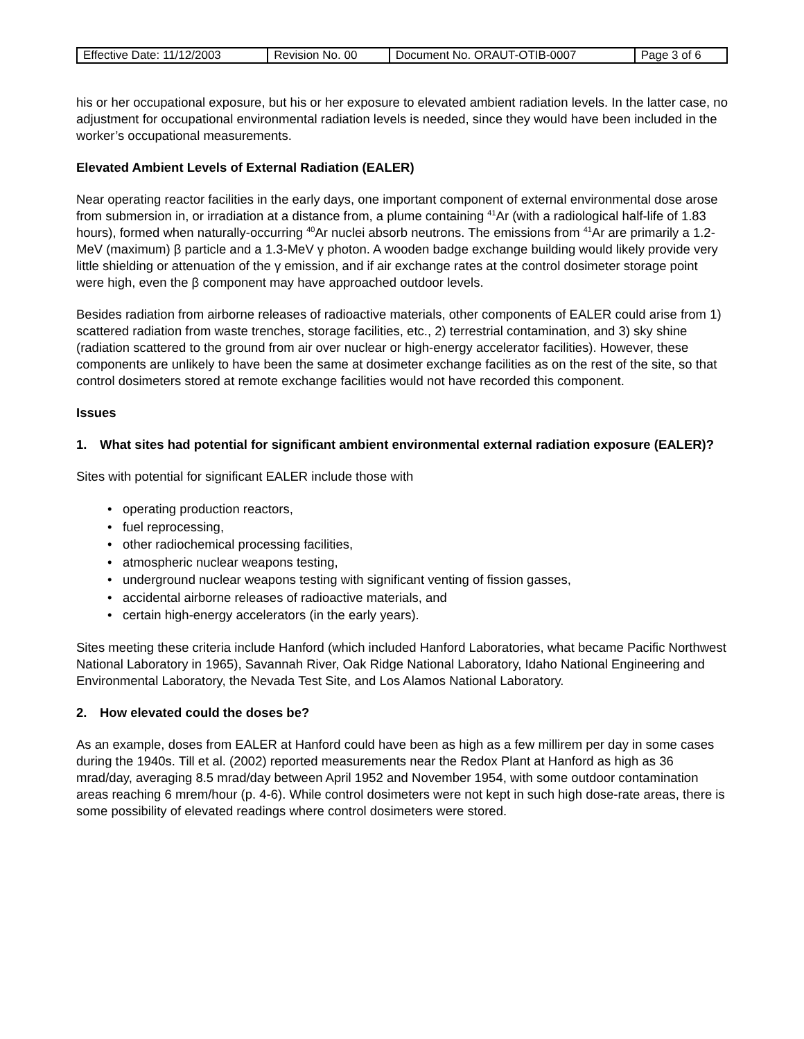| Effective Date: 11/12/2003 | Revision No. 00 | Document No. ORAUT-OTIB-0007 | Page 3 of 6 |
his or her occupational exposure, but his or her exposure to elevated ambient radiation levels. In the latter case, no adjustment for occupational environmental radiation levels is needed, since they would have been included in the worker’s occupational measurements.
Elevated Ambient Levels of External Radiation (EALER)
Near operating reactor facilities in the early days, one important component of external environmental dose arose from submersion in, or irradiation at a distance from, a plume containing <sup>41</sup>Ar (with a radiological half-life of 1.83 hours), formed when naturally-occurring <sup>40</sup>Ar nuclei absorb neutrons. The emissions from <sup>41</sup>Ar are primarily a 1.2-MeV (maximum) β particle and a 1.3-MeV γ photon. A wooden badge exchange building would likely provide very little shielding or attenuation of the γ emission, and if air exchange rates at the control dosimeter storage point were high, even the β component may have approached outdoor levels.
Besides radiation from airborne releases of radioactive materials, other components of EALER could arise from 1) scattered radiation from waste trenches, storage facilities, etc., 2) terrestrial contamination, and 3) sky shine (radiation scattered to the ground from air over nuclear or high-energy accelerator facilities). However, these components are unlikely to have been the same at dosimeter exchange facilities as on the rest of the site, so that control dosimeters stored at remote exchange facilities would not have recorded this component.
Issues
1. What sites had potential for significant ambient environmental external radiation exposure (EALER)?
Sites with potential for significant EALER include those with
• operating production reactors,
• fuel reprocessing,
• other radiochemical processing facilities,
• atmospheric nuclear weapons testing,
• underground nuclear weapons testing with significant venting of fission gasses,
• accidental airborne releases of radioactive materials, and
• certain high-energy accelerators (in the early years).
Sites meeting these criteria include Hanford (which included Hanford Laboratories, what became Pacific Northwest National Laboratory in 1965), Savannah River, Oak Ridge National Laboratory, Idaho National Engineering and Environmental Laboratory, the Nevada Test Site, and Los Alamos National Laboratory.
2. How elevated could the doses be?
As an example, doses from EALER at Hanford could have been as high as a few millirem per day in some cases during the 1940s. Till et al. (2002) reported measurements near the Redox Plant at Hanford as high as 36 mrad/day, averaging 8.5 mrad/day between April 1952 and November 1954, with some outdoor contamination areas reaching 6 mrem/hour (p. 4-6). While control dosimeters were not kept in such high dose-rate areas, there is some possibility of elevated readings where control dosimeters were stored.